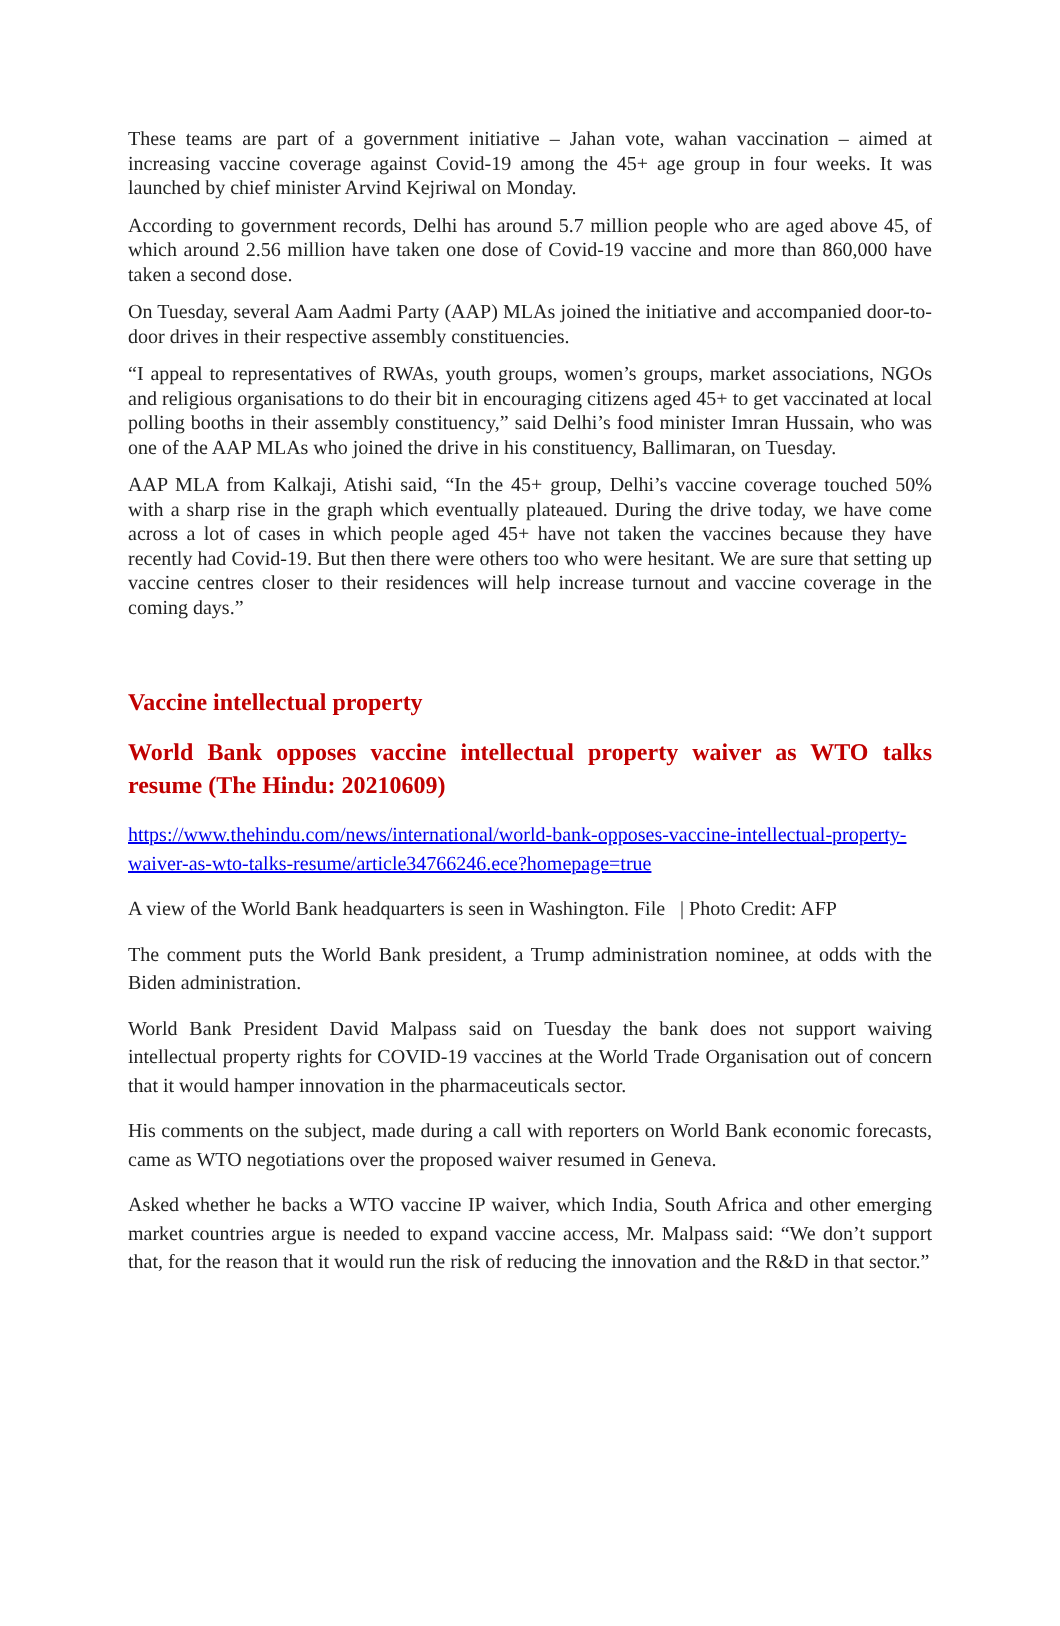These teams are part of a government initiative – Jahan vote, wahan vaccination – aimed at increasing vaccine coverage against Covid-19 among the 45+ age group in four weeks. It was launched by chief minister Arvind Kejriwal on Monday.
According to government records, Delhi has around 5.7 million people who are aged above 45, of which around 2.56 million have taken one dose of Covid-19 vaccine and more than 860,000 have taken a second dose.
On Tuesday, several Aam Aadmi Party (AAP) MLAs joined the initiative and accompanied door-to-door drives in their respective assembly constituencies.
“I appeal to representatives of RWAs, youth groups, women’s groups, market associations, NGOs and religious organisations to do their bit in encouraging citizens aged 45+ to get vaccinated at local polling booths in their assembly constituency,” said Delhi’s food minister Imran Hussain, who was one of the AAP MLAs who joined the drive in his constituency, Ballimaran, on Tuesday.
AAP MLA from Kalkaji, Atishi said, “In the 45+ group, Delhi’s vaccine coverage touched 50% with a sharp rise in the graph which eventually plateaued. During the drive today, we have come across a lot of cases in which people aged 45+ have not taken the vaccines because they have recently had Covid-19. But then there were others too who were hesitant. We are sure that setting up vaccine centres closer to their residences will help increase turnout and vaccine coverage in the coming days.”
Vaccine intellectual property
World Bank opposes vaccine intellectual property waiver as WTO talks resume (The Hindu: 20210609)
https://www.thehindu.com/news/international/world-bank-opposes-vaccine-intellectual-property-waiver-as-wto-talks-resume/article34766246.ece?homepage=true
A view of the World Bank headquarters is seen in Washington. File | Photo Credit: AFP
The comment puts the World Bank president, a Trump administration nominee, at odds with the Biden administration.
World Bank President David Malpass said on Tuesday the bank does not support waiving intellectual property rights for COVID-19 vaccines at the World Trade Organisation out of concern that it would hamper innovation in the pharmaceuticals sector.
His comments on the subject, made during a call with reporters on World Bank economic forecasts, came as WTO negotiations over the proposed waiver resumed in Geneva.
Asked whether he backs a WTO vaccine IP waiver, which India, South Africa and other emerging market countries argue is needed to expand vaccine access, Mr. Malpass said: “We don’t support that, for the reason that it would run the risk of reducing the innovation and the R&D in that sector.”